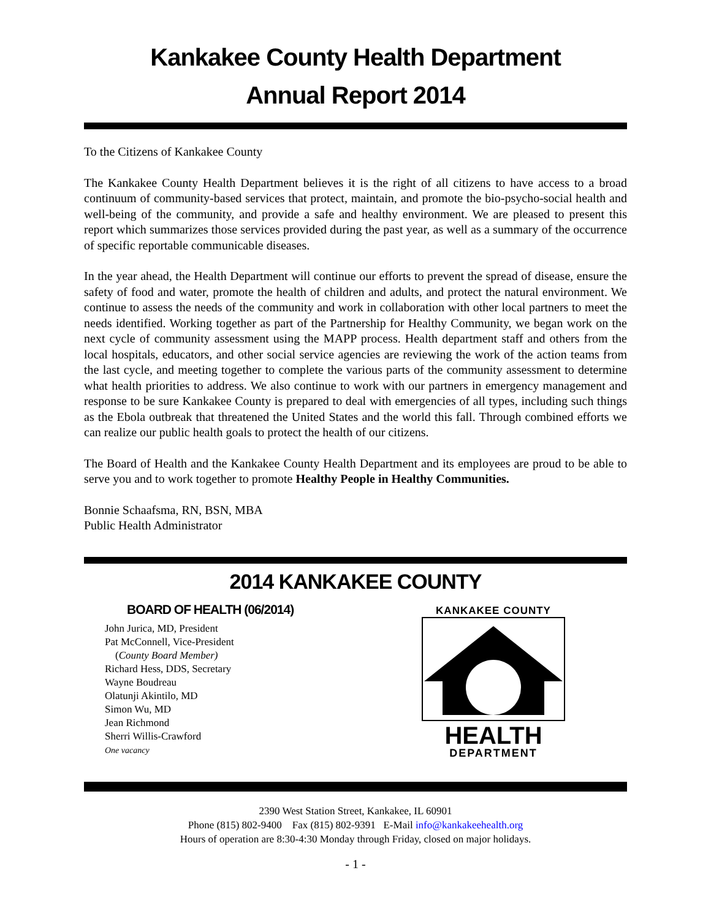Kankakee County Health Department
Annual Report 2014
To the Citizens of Kankakee County
The Kankakee County Health Department believes it is the right of all citizens to have access to a broad continuum of community-based services that protect, maintain, and promote the bio-psycho-social health and well-being of the community, and provide a safe and healthy environment. We are pleased to present this report which summarizes those services provided during the past year, as well as a summary of the occurrence of specific reportable communicable diseases.
In the year ahead, the Health Department will continue our efforts to prevent the spread of disease, ensure the safety of food and water, promote the health of children and adults, and protect the natural environment. We continue to assess the needs of the community and work in collaboration with other local partners to meet the needs identified. Working together as part of the Partnership for Healthy Community, we began work on the next cycle of community assessment using the MAPP process. Health department staff and others from the local hospitals, educators, and other social service agencies are reviewing the work of the action teams from the last cycle, and meeting together to complete the various parts of the community assessment to determine what health priorities to address. We also continue to work with our partners in emergency management and response to be sure Kankakee County is prepared to deal with emergencies of all types, including such things as the Ebola outbreak that threatened the United States and the world this fall. Through combined efforts we can realize our public health goals to protect the health of our citizens.
The Board of Health and the Kankakee County Health Department and its employees are proud to be able to serve you and to work together to promote Healthy People in Healthy Communities.
Bonnie Schaafsma, RN, BSN, MBA
Public Health Administrator
2014 KANKAKEE COUNTY
BOARD OF HEALTH (06/2014)
John Jurica, MD, President
Pat McConnell, Vice-President
(County Board Member)
Richard Hess, DDS, Secretary
Wayne Boudreau
Olatunji Akintilo, MD
Simon Wu, MD
Jean Richmond
Sherri Willis-Crawford
One vacancy
KANKAKEE COUNTY
HEALTH
DEPARTMENT
2390 West Station Street, Kankakee, IL 60901
Phone (815) 802-9400 Fax (815) 802-9391 E-Mail info@kankakeehealth.org
Hours of operation are 8:30-4:30 Monday through Friday, closed on major holidays.
- 1 -